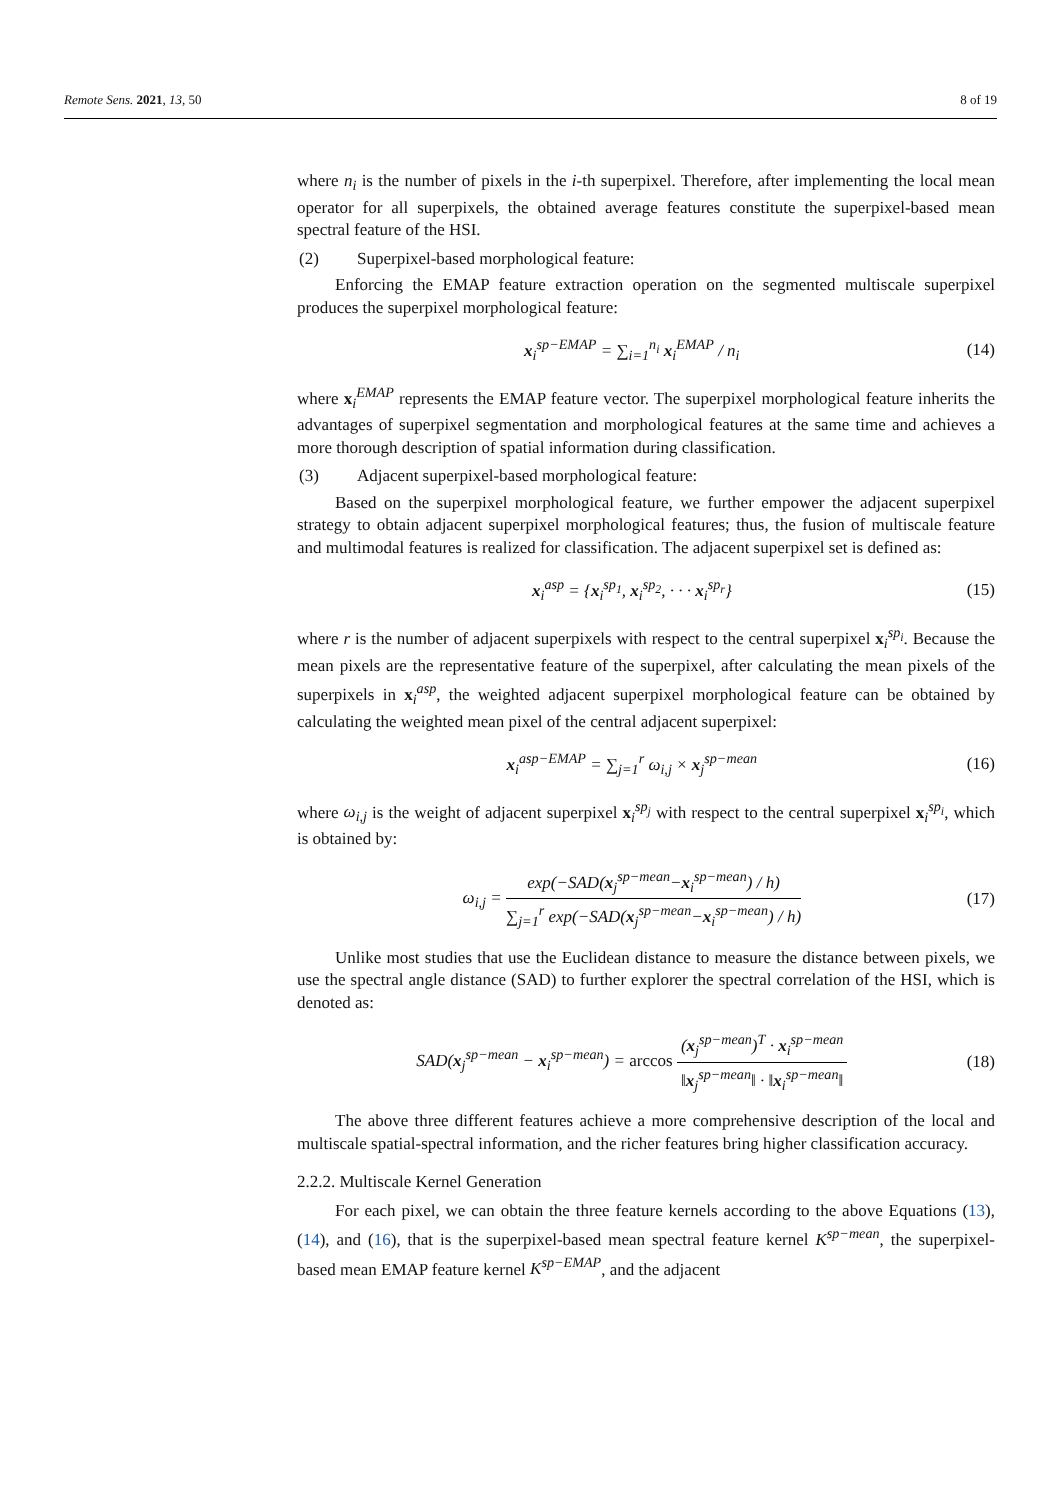Remote Sens. 2021, 13, 50 8 of 19
where n<sub>i</sub> is the number of pixels in the i-th superpixel. Therefore, after implementing the local mean operator for all superpixels, the obtained average features constitute the superpixel-based mean spectral feature of the HSI.
(2) Superpixel-based morphological feature:
Enforcing the EMAP feature extraction operation on the segmented multiscale superpixel produces the superpixel morphological feature:
x<sub>i</sub><sup>sp−EMAP</sup> = ∑<sub>i=1</sub><sup>n<sub>i</sub></sup> x<sub>i</sub><sup>EMAP</sup> / n<sub>i</sub> (14)
where x<sub>i</sub><sup>EMAP</sup> represents the EMAP feature vector. The superpixel morphological feature inherits the advantages of superpixel segmentation and morphological features at the same time and achieves a more thorough description of spatial information during classification.
(3) Adjacent superpixel-based morphological feature:
Based on the superpixel morphological feature, we further empower the adjacent superpixel strategy to obtain adjacent superpixel morphological features; thus, the fusion of multiscale feature and multimodal features is realized for classification. The adjacent superpixel set is defined as:
x<sub>i</sub><sup>asp</sup> = {x<sub>i</sub><sup>sp<sub>1</sub></sup>, x<sub>i</sub><sup>sp<sub>2</sub></sup>, · · · x<sub>i</sub><sup>sp<sub>r</sub></sup>}
(15)
where r is the number of adjacent superpixels with respect to the central superpixel x<sub>i</sub><sup>sp<sub>i</sub></sup>. Because the mean pixels are the representative feature of the superpixel, after calculating the mean pixels of the superpixels in x<sub>i</sub><sup>asp</sup>, the weighted adjacent superpixel morphological feature can be obtained by calculating the weighted mean pixel of the central adjacent superpixel:
x<sub>i</sub><sup>asp−EMAP</sup> = ∑<sub>j=1</sub><sup>r</sup> ω<sub>i,j</sub> × x<sub>j</sub><sup>sp−mean</sup>
(16)
where ω<sub>i,j</sub> is the weight of adjacent superpixel x<sub>i</sub><sup>sp<sub>j</sub></sup> with respect to the central superpixel x<sub>i</sub><sup>sp<sub>i</sub></sup>, which is obtained by:
ω<sub>i,j</sub> =
exp(−SAD(x<sub>j</sub><sup>sp−mean</sup>−x<sub>i</sub><sup>sp−mean</sup>) / h)
∑<sub>j=1</sub><sup>r</sup> exp(−SAD(x<sub>j</sub><sup>sp−mean</sup>−x<sub>i</sub><sup>sp−mean</sup>) / h)
(17)
Unlike most studies that use the Euclidean distance to measure the distance between pixels, we use the spectral angle distance (SAD) to further explorer the spectral correlation of the HSI, which is denoted as:
SAD(x<sub>j</sub><sup>sp−mean</sup> − x<sub>i</sub><sup>sp−mean</sup>) = arccos
(x<sub>j</sub><sup>sp−mean</sup>)<sup>T</sup> · x<sub>i</sub><sup>sp−mean</sup>
‖x<sub>j</sub><sup>sp−mean</sup>‖ · ‖x<sub>i</sub><sup>sp−mean</sup>‖
(18)
The above three different features achieve a more comprehensive description of the local and multiscale spatial-spectral information, and the richer features bring higher classification accuracy.
2.2.2. Multiscale Kernel Generation
For each pixel, we can obtain the three feature kernels according to the above Equations (13), (14), and (16), that is the superpixel-based mean spectral feature kernel K<sup>sp−mean</sup>, the superpixel-based mean EMAP feature kernel K<sup>sp−EMAP</sup>, and the adjacent